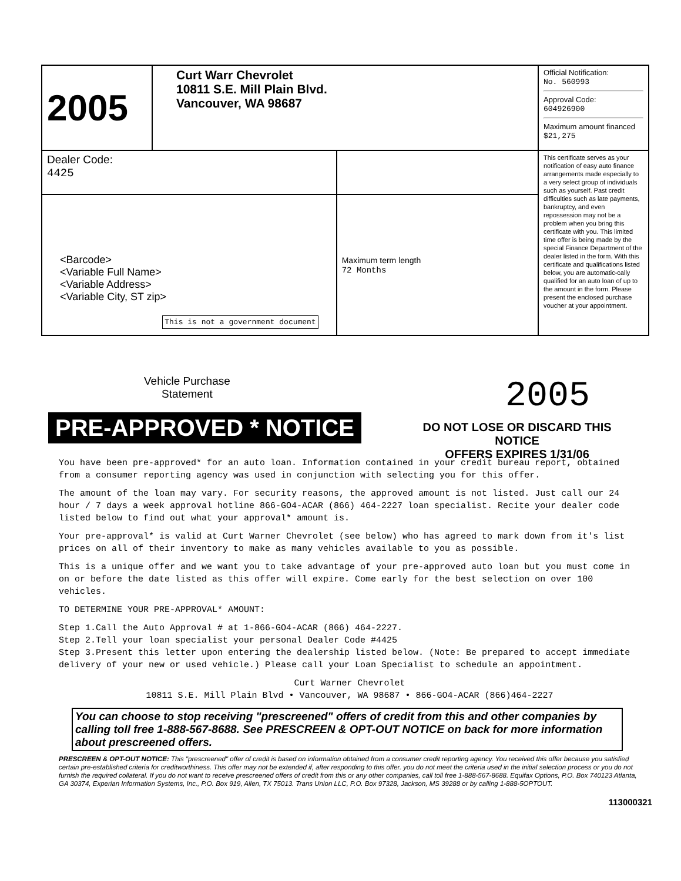| 2005 | Curt Warr Chevrolet 10811 S.E. Mill Plain Blvd. Vancouver, WA 98687 | | Official Notification: No. 560993 Approval Code: 604926900 Maximum amount financed $21,275 |
| Dealer Code: 4425 | | | This certificate serves as your notification of easy auto finance arrangements made especially to a very select group of individuals such as yourself. Past credit difficulties such as late payments, bankruptcy, and even repossession may not be a problem when you bring this certificate with you. This limited time offer is being made by the special Finance Department of the dealer listed in the form. With this certificate and qualifications listed below, you are automatic-cally qualified for an auto loan of up to the amount in the form. Please present the enclosed purchase voucher at your appointment. |
| <Barcode> <Variable Full Name> <Variable Address> <Variable City, ST zip> This is not a government document | | Maximum term length 72 Months | |
Vehicle Purchase
Statement
2005
PRE-APPROVED * NOTICE
DO NOT LOSE OR DISCARD THIS NOTICE
OFFERS EXPIRES 1/31/06
You have been pre-approved* for an auto loan. Information contained in your credit bureau report, obtained from a consumer reporting agency was used in conjunction with selecting you for this offer.
The amount of the loan may vary. For security reasons, the approved amount is not listed. Just call our 24 hour / 7 days a week approval hotline 866-GO4-ACAR (866) 464-2227 loan specialist. Recite your dealer code listed below to find out what your approval* amount is.
Your pre-approval* is valid at Curt Warner Chevrolet (see below) who has agreed to mark down from it's list prices on all of their inventory to make as many vehicles available to you as possible.
This is a unique offer and we want you to take advantage of your pre-approved auto loan but you must come in on or before the date listed as this offer will expire. Come early for the best selection on over 100 vehicles.
TO DETERMINE YOUR PRE-APPROVAL* AMOUNT:
Step 1.Call the Auto Approval # at 1-866-GO4-ACAR (866) 464-2227.
Step 2.Tell your loan specialist your personal Dealer Code #4425
Step 3.Present this letter upon entering the dealership listed below. (Note: Be prepared to accept immediate delivery of your new or used vehicle.) Please call your Loan Specialist to schedule an appointment.
Curt Warner Chevrolet
10811 S.E. Mill Plain Blvd • Vancouver, WA 98687 • 866-GO4-ACAR (866)464-2227
You can choose to stop receiving "prescreened" offers of credit from this and other companies by calling toll free 1-888-567-8688. See PRESCREEN & OPT-OUT NOTICE on back for more information about prescreened offers.
PRESCREEN & OPT-OUT NOTICE: This "prescreened" offer of credit is based on information obtained from a consumer credit reporting agency. You received this offer because you satisfied certain pre-established criteria for creditworthiness. This offer may not be extended if, after responding to this offer. you do not meet the criteria used in the initial selection process or you do not furnish the required collateral. If you do not want to receive prescreened offers of credit from this or any other companies, call toll free 1-888-567-8688. Equifax Options, P.O. Box 740123 Atlanta, GA 30374, Experian Information Systems, Inc., P.O. Box 919, Allen, TX 75013. Trans Union LLC, P.O. Box 97328, Jackson, MS 39288 or by calling 1-888-5OPTOUT.
113000321